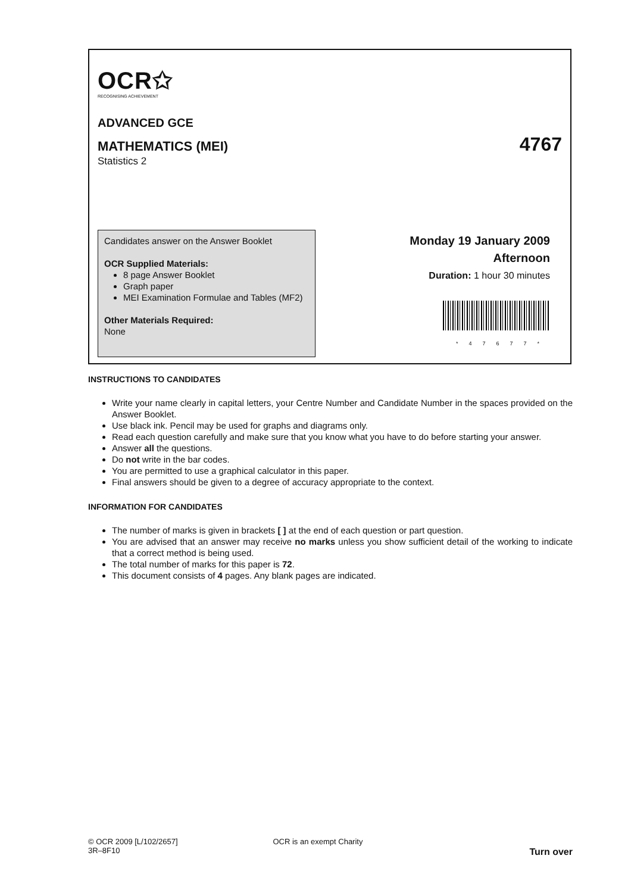OCR✩
RECOGNISING ACHIEVEMENT
ADVANCED GCE
MATHEMATICS (MEI) 4767
Statistics 2
Candidates answer on the Answer Booklet
OCR Supplied Materials:
8 page Answer Booklet
Graph paper
MEI Examination Formulae and Tables (MF2)
Other Materials Required:
None
Monday 19 January 2009
Afternoon
Duration: 1 hour 30 minutes
*47677*
INSTRUCTIONS TO CANDIDATES
Write your name clearly in capital letters, your Centre Number and Candidate Number in the spaces provided on the Answer Booklet.
Use black ink. Pencil may be used for graphs and diagrams only.
Read each question carefully and make sure that you know what you have to do before starting your answer.
Answer all the questions.
Do not write in the bar codes.
You are permitted to use a graphical calculator in this paper.
Final answers should be given to a degree of accuracy appropriate to the context.
INFORMATION FOR CANDIDATES
The number of marks is given in brackets [ ] at the end of each question or part question.
You are advised that an answer may receive no marks unless you show sufficient detail of the working to indicate that a correct method is being used.
The total number of marks for this paper is 72.
This document consists of 4 pages. Any blank pages are indicated.
© OCR 2009 [L/102/2657]
3R–8F10
OCR is an exempt Charity
Turn over